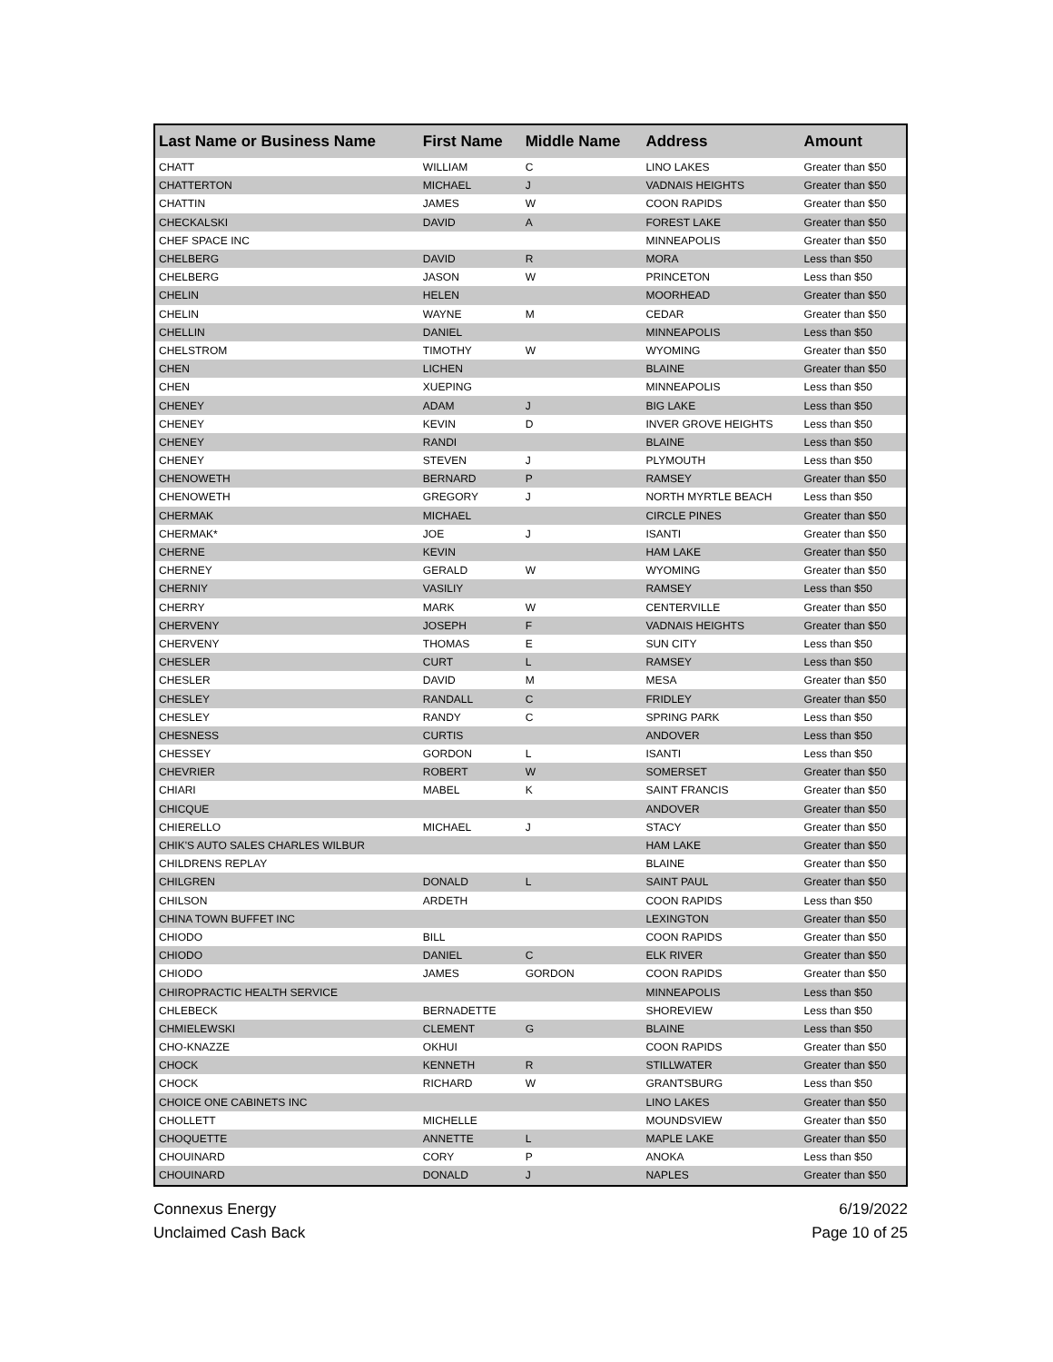| Last Name or Business Name | First Name | Middle Name | Address | Amount |
| --- | --- | --- | --- | --- |
| CHATT | WILLIAM | C | LINO LAKES | Greater than $50 |
| CHATTERTON | MICHAEL | J | VADNAIS HEIGHTS | Greater than $50 |
| CHATTIN | JAMES | W | COON RAPIDS | Greater than $50 |
| CHECKALSKI | DAVID | A | FOREST LAKE | Greater than $50 |
| CHEF SPACE INC | | | MINNEAPOLIS | Greater than $50 |
| CHELBERG | DAVID | R | MORA | Less than $50 |
| CHELBERG | JASON | W | PRINCETON | Less than $50 |
| CHELIN | HELEN | | MOORHEAD | Greater than $50 |
| CHELIN | WAYNE | M | CEDAR | Greater than $50 |
| CHELLIN | DANIEL | | MINNEAPOLIS | Less than $50 |
| CHELSTROM | TIMOTHY | W | WYOMING | Greater than $50 |
| CHEN | LICHEN | | BLAINE | Greater than $50 |
| CHEN | XUEPING | | MINNEAPOLIS | Less than $50 |
| CHENEY | ADAM | J | BIG LAKE | Less than $50 |
| CHENEY | KEVIN | D | INVER GROVE HEIGHTS | Less than $50 |
| CHENEY | RANDI | | BLAINE | Less than $50 |
| CHENEY | STEVEN | J | PLYMOUTH | Less than $50 |
| CHENOWETH | BERNARD | P | RAMSEY | Greater than $50 |
| CHENOWETH | GREGORY | J | NORTH MYRTLE BEACH | Less than $50 |
| CHERMAK | MICHAEL | | CIRCLE PINES | Greater than $50 |
| CHERMAK* | JOE | J | ISANTI | Greater than $50 |
| CHERNE | KEVIN | | HAM LAKE | Greater than $50 |
| CHERNEY | GERALD | W | WYOMING | Greater than $50 |
| CHERNIY | VASILIY | | RAMSEY | Less than $50 |
| CHERRY | MARK | W | CENTERVILLE | Greater than $50 |
| CHERVENY | JOSEPH | F | VADNAIS HEIGHTS | Greater than $50 |
| CHERVENY | THOMAS | E | SUN CITY | Less than $50 |
| CHESLER | CURT | L | RAMSEY | Less than $50 |
| CHESLER | DAVID | M | MESA | Greater than $50 |
| CHESLEY | RANDALL | C | FRIDLEY | Greater than $50 |
| CHESLEY | RANDY | C | SPRING PARK | Less than $50 |
| CHESNESS | CURTIS | | ANDOVER | Less than $50 |
| CHESSEY | GORDON | L | ISANTI | Less than $50 |
| CHEVRIER | ROBERT | W | SOMERSET | Greater than $50 |
| CHIARI | MABEL | K | SAINT FRANCIS | Greater than $50 |
| CHICQUE | | | ANDOVER | Greater than $50 |
| CHIERELLO | MICHAEL | J | STACY | Greater than $50 |
| CHIK'S AUTO SALES CHARLES WILBUR | | | HAM LAKE | Greater than $50 |
| CHILDRENS REPLAY | | | BLAINE | Greater than $50 |
| CHILGREN | DONALD | L | SAINT PAUL | Greater than $50 |
| CHILSON | ARDETH | | COON RAPIDS | Less than $50 |
| CHINA TOWN BUFFET INC | | | LEXINGTON | Greater than $50 |
| CHIODO | BILL | | COON RAPIDS | Greater than $50 |
| CHIODO | DANIEL | C | ELK RIVER | Greater than $50 |
| CHIODO | JAMES | GORDON | COON RAPIDS | Greater than $50 |
| CHIROPRACTIC HEALTH SERVICE | | | MINNEAPOLIS | Less than $50 |
| CHLEBECK | BERNADETTE | | SHOREVIEW | Less than $50 |
| CHMIELEWSKI | CLEMENT | G | BLAINE | Less than $50 |
| CHO-KNAZZE | OKHUI | | COON RAPIDS | Greater than $50 |
| CHOCK | KENNETH | R | STILLWATER | Greater than $50 |
| CHOCK | RICHARD | W | GRANTSBURG | Less than $50 |
| CHOICE ONE CABINETS INC | | | LINO LAKES | Greater than $50 |
| CHOLLETT | MICHELLE | | MOUNDSVIEW | Greater than $50 |
| CHOQUETTE | ANNETTE | L | MAPLE LAKE | Greater than $50 |
| CHOUINARD | CORY | P | ANOKA | Less than $50 |
| CHOUINARD | DONALD | J | NAPLES | Greater than $50 |
Connexus Energy
Unclaimed Cash Back
6/19/2022
Page 10 of 25